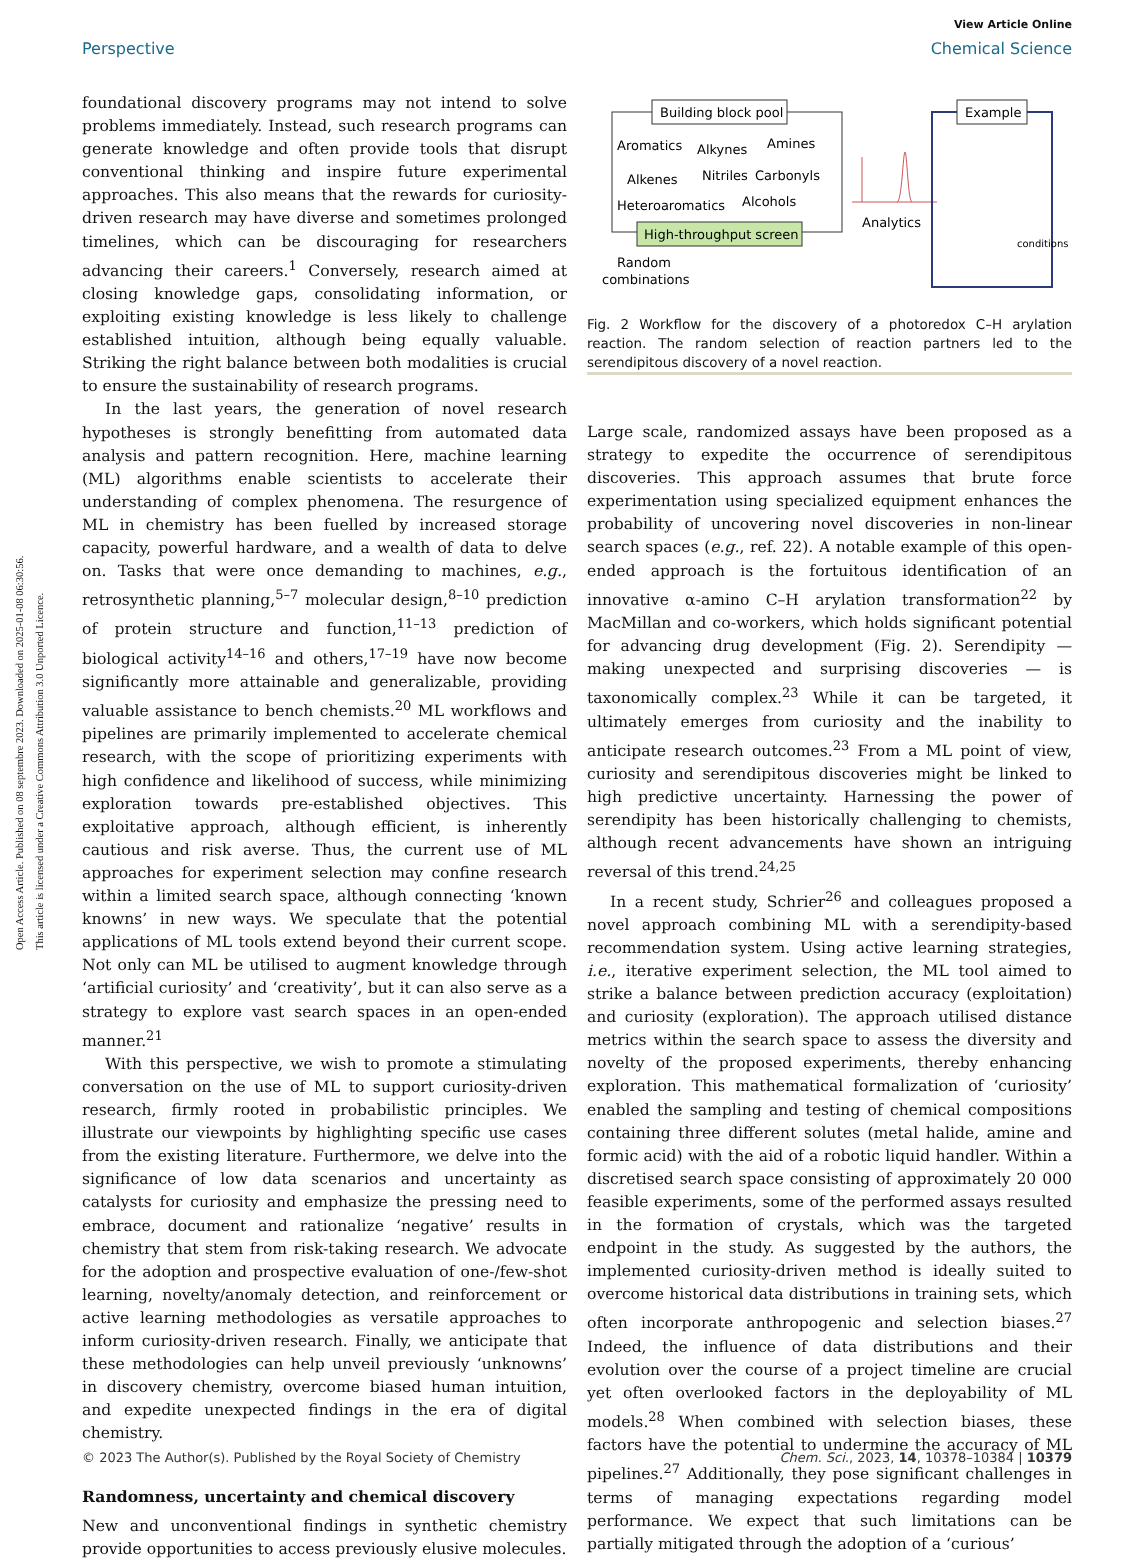Open Access Article. Published on 08 septembre 2023. Downloaded on 2025-01-08 06:30:56.
This article is licensed under a Creative Commons Attribution 3.0 Unported Licence.
View Article Online
Perspective Chemical Science
foundational discovery programs may not intend to solve problems immediately. Instead, such research programs can generate knowledge and often provide tools that disrupt conventional thinking and inspire future experimental approaches. This also means that the rewards for curiosity-driven research may have diverse and sometimes prolonged timelines, which can be discouraging for researchers advancing their careers.<sup>1</sup> Conversely, research aimed at closing knowledge gaps, consolidating information, or exploiting existing knowledge is less likely to challenge established intuition, although being equally valuable. Striking the right balance between both modalities is crucial to ensure the sustainability of research programs.
In the last years, the generation of novel research hypotheses is strongly benefitting from automated data analysis and pattern recognition. Here, machine learning (ML) algorithms enable scientists to accelerate their understanding of complex phenomena. The resurgence of ML in chemistry has been fuelled by increased storage capacity, powerful hardware, and a wealth of data to delve on. Tasks that were once demanding to machines, e.g., retrosynthetic planning,<sup>5–7</sup> molecular design,<sup>8–10</sup> prediction of protein structure and function,<sup>11–13</sup> prediction of biological activity<sup>14–16</sup> and others,<sup>17–19</sup> have now become significantly more attainable and generalizable, providing valuable assistance to bench chemists.<sup>20</sup> ML workflows and pipelines are primarily implemented to accelerate chemical research, with the scope of prioritizing experiments with high confidence and likelihood of success, while minimizing exploration towards pre-established objectives. This exploitative approach, although efficient, is inherently cautious and risk averse. Thus, the current use of ML approaches for experiment selection may confine research within a limited search space, although connecting ‘known knowns’ in new ways. We speculate that the potential applications of ML tools extend beyond their current scope. Not only can ML be utilised to augment knowledge through ‘artificial curiosity’ and ‘creativity’, but it can also serve as a strategy to explore vast search spaces in an open-ended manner.<sup>21</sup>
With this perspective, we wish to promote a stimulating conversation on the use of ML to support curiosity-driven research, firmly rooted in probabilistic principles. We illustrate our viewpoints by highlighting specific use cases from the existing literature. Furthermore, we delve into the significance of low data scenarios and uncertainty as catalysts for curiosity and emphasize the pressing need to embrace, document and rationalize ‘negative’ results in chemistry that stem from risk-taking research. We advocate for the adoption and prospective evaluation of one-/few-shot learning, novelty/anomaly detection, and reinforcement or active learning methodologies as versatile approaches to inform curiosity-driven research. Finally, we anticipate that these methodologies can help unveil previously ‘unknowns’ in discovery chemistry, overcome biased human intuition, and expedite unexpected findings in the era of digital chemistry.
Randomness, uncertainty and chemical discovery
New and unconventional findings in synthetic chemistry provide opportunities to access previously elusive molecules.
Building block pool
Aromatics
Alkynes
Amines
Alkenes
Nitriles
Carbonyls
Heteroaromatics
Alcohols
High-throughput screen
Random
combinations
Analytics
Example
conditions
Fig. 2 Workflow for the discovery of a photoredox C–H arylation reaction. The random selection of reaction partners led to the serendipitous discovery of a novel reaction.
Large scale, randomized assays have been proposed as a strategy to expedite the occurrence of serendipitous discoveries. This approach assumes that brute force experimentation using specialized equipment enhances the probability of uncovering novel discoveries in non-linear search spaces (e.g., ref. 22). A notable example of this open-ended approach is the fortuitous identification of an innovative α-amino C–H arylation transformation<sup>22</sup> by MacMillan and co-workers, which holds significant potential for advancing drug development (Fig. 2). Serendipity — making unexpected and surprising discoveries — is taxonomically complex.<sup>23</sup> While it can be targeted, it ultimately emerges from curiosity and the inability to anticipate research outcomes.<sup>23</sup> From a ML point of view, curiosity and serendipitous discoveries might be linked to high predictive uncertainty. Harnessing the power of serendipity has been historically challenging to chemists, although recent advancements have shown an intriguing reversal of this trend.<sup>24,25</sup>
In a recent study, Schrier<sup>26</sup> and colleagues proposed a novel approach combining ML with a serendipity-based recommendation system. Using active learning strategies, i.e., iterative experiment selection, the ML tool aimed to strike a balance between prediction accuracy (exploitation) and curiosity (exploration). The approach utilised distance metrics within the search space to assess the diversity and novelty of the proposed experiments, thereby enhancing exploration. This mathematical formalization of ‘curiosity’ enabled the sampling and testing of chemical compositions containing three different solutes (metal halide, amine and formic acid) with the aid of a robotic liquid handler. Within a discretised search space consisting of approximately 20 000 feasible experiments, some of the performed assays resulted in the formation of crystals, which was the targeted endpoint in the study. As suggested by the authors, the implemented curiosity-driven method is ideally suited to overcome historical data distributions in training sets, which often incorporate anthropogenic and selection biases.<sup>27</sup> Indeed, the influence of data distributions and their evolution over the course of a project timeline are crucial yet often overlooked factors in the deployability of ML models.<sup>28</sup> When combined with selection biases, these factors have the potential to undermine the accuracy of ML pipelines.<sup>27</sup> Additionally, they pose significant challenges in terms of managing expectations regarding model performance. We expect that such limitations can be partially mitigated through the adoption of a ‘curious’
© 2023 The Author(s). Published by the Royal Society of Chemistry Chem. Sci., 2023, 14, 10378–10384 | 10379